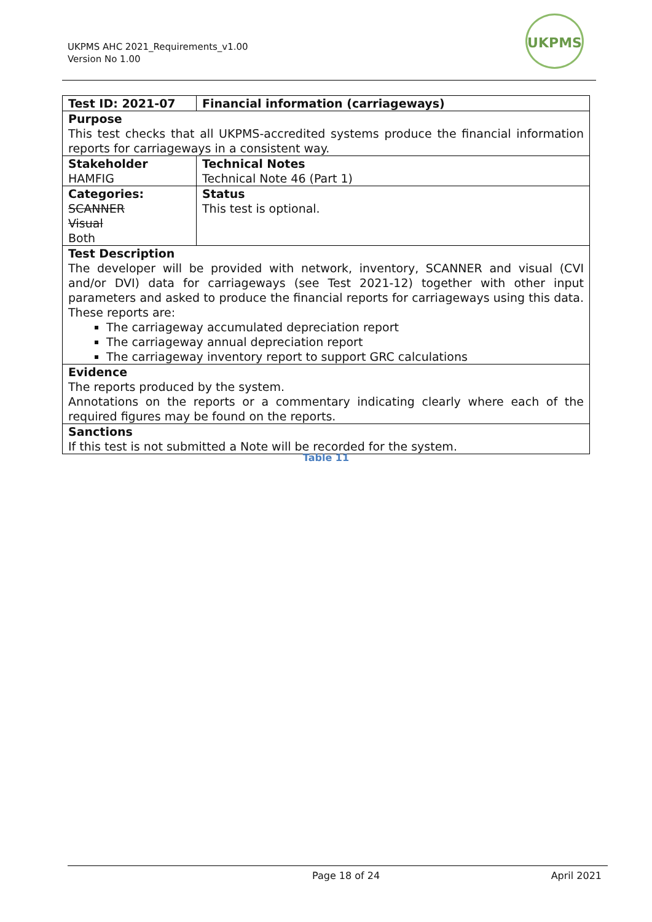UKPMS AHC 2021_Requirements_v1.00
Version No 1.00
UKPMS
| Test ID: 2021-07 | Financial information (carriageways) |
| Purpose This test checks that all UKPMS-accredited systems produce the financial information reports for carriageways in a consistent way. | |
| Stakeholder HAMFIG | Technical Notes Technical Note 46 (Part 1) |
| Categories: SCANNER Visual Both | Status This test is optional. |
| Test Description The developer will be provided with network, inventory, SCANNER and visual (CVI and/or DVI) data for carriageways (see Test 2021-12) together with other input parameters and asked to produce the financial reports for carriageways using this data. These reports are: The carriageway accumulated depreciation report The carriageway annual depreciation report The carriageway inventory report to support GRC calculations | |
| Evidence The reports produced by the system. Annotations on the reports or a commentary indicating clearly where each of the required figures may be found on the reports. | |
| Sanctions If this test is not submitted a Note will be recorded for the system. | |
Table 11
Page 18 of 24 April 2021